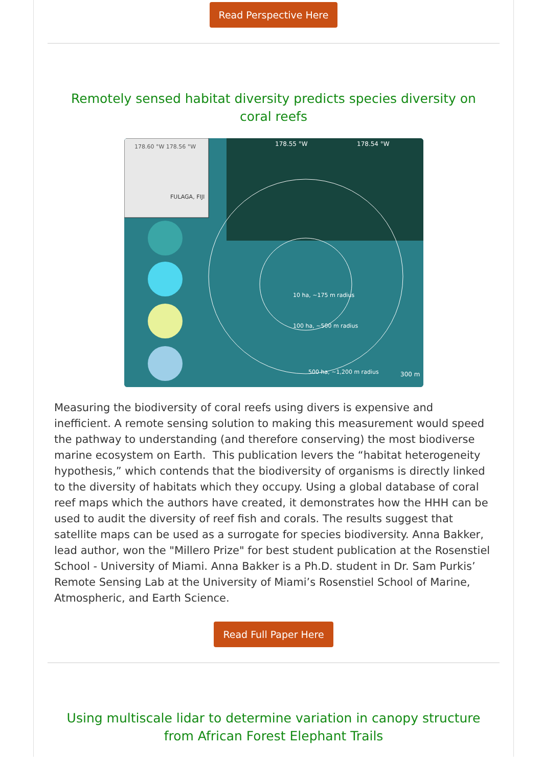Read Perspective Here
Remotely sensed habitat diversity predicts species diversity on coral reefs
178.60 °W 178.56 °W
FULAGA, FIJI
178.55 °W
178.54 °W
10 ha, ~175 m radius
100 ha, ~500 m radius
500 ha, ~1,200 m radius
300 m
Measuring the biodiversity of coral reefs using divers is expensive and inefficient. A remote sensing solution to making this measurement would speed the pathway to understanding (and therefore conserving) the most biodiverse marine ecosystem on Earth. This publication levers the “habitat heterogeneity hypothesis,” which contends that the biodiversity of organisms is directly linked to the diversity of habitats which they occupy. Using a global database of coral reef maps which the authors have created, it demonstrates how the HHH can be used to audit the diversity of reef fish and corals. The results suggest that satellite maps can be used as a surrogate for species biodiversity. Anna Bakker, lead author, won the "Millero Prize" for best student publication at the Rosenstiel School - University of Miami. Anna Bakker is a Ph.D. student in Dr. Sam Purkis’ Remote Sensing Lab at the University of Miami’s Rosenstiel School of Marine, Atmospheric, and Earth Science.
Read Full Paper Here
Using multiscale lidar to determine variation in canopy structure from African Forest Elephant Trails